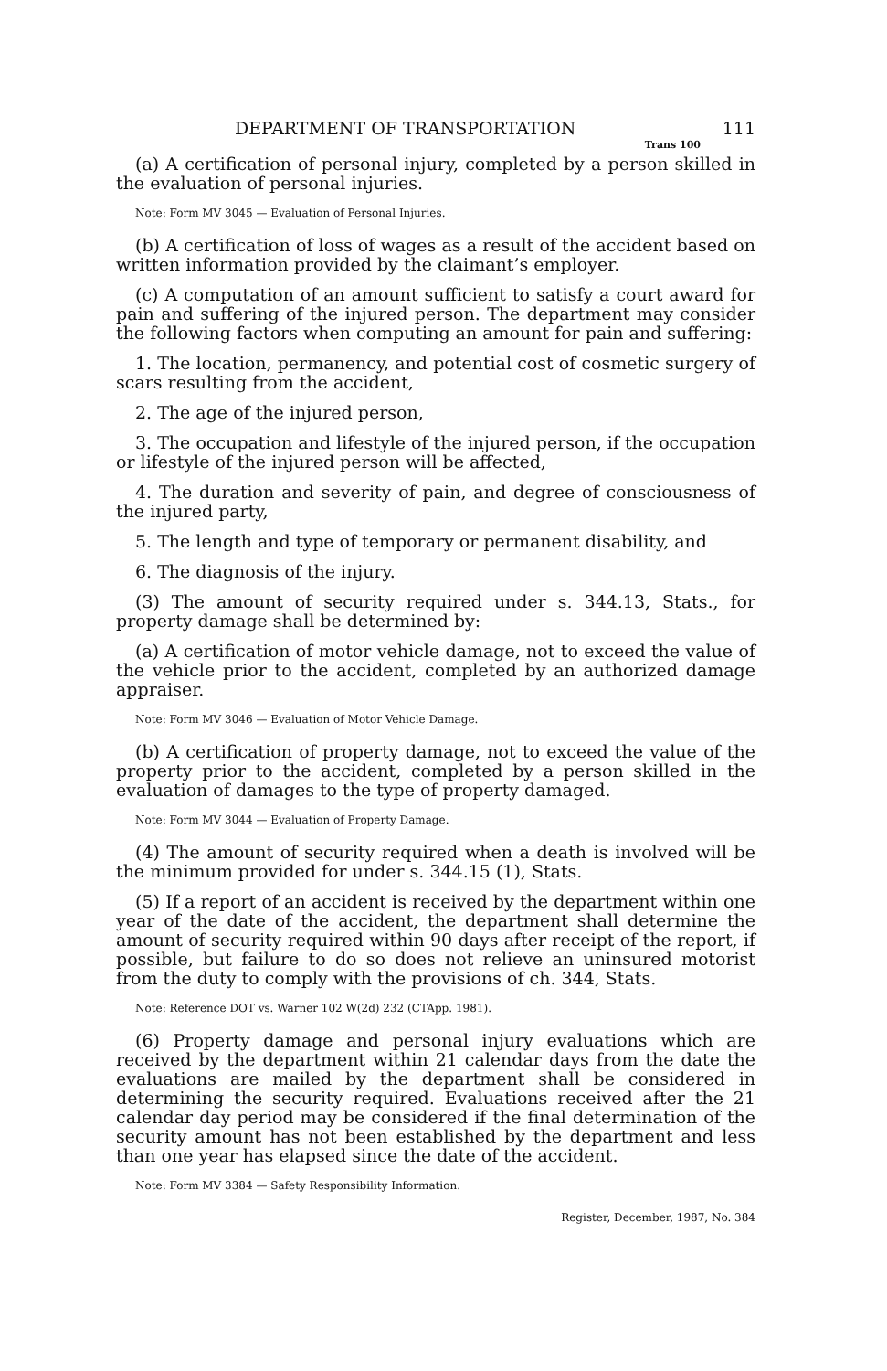DEPARTMENT OF TRANSPORTATION 111
Trans 100
(a) A certification of personal injury, completed by a person skilled in the evaluation of personal injuries.
Note: Form MV 3045 — Evaluation of Personal Injuries.
(b) A certification of loss of wages as a result of the accident based on written information provided by the claimant’s employer.
(c) A computation of an amount sufficient to satisfy a court award for pain and suffering of the injured person. The department may consider the following factors when computing an amount for pain and suffering:
1. The location, permanency, and potential cost of cosmetic surgery of scars resulting from the accident,
2. The age of the injured person,
3. The occupation and lifestyle of the injured person, if the occupation or lifestyle of the injured person will be affected,
4. The duration and severity of pain, and degree of consciousness of the injured party,
5. The length and type of temporary or permanent disability, and
6. The diagnosis of the injury.
(3) The amount of security required under s. 344.13, Stats., for property damage shall be determined by:
(a) A certification of motor vehicle damage, not to exceed the value of the vehicle prior to the accident, completed by an authorized damage appraiser.
Note: Form MV 3046 — Evaluation of Motor Vehicle Damage.
(b) A certification of property damage, not to exceed the value of the property prior to the accident, completed by a person skilled in the evaluation of damages to the type of property damaged.
Note: Form MV 3044 — Evaluation of Property Damage.
(4) The amount of security required when a death is involved will be the minimum provided for under s. 344.15 (1), Stats.
(5) If a report of an accident is received by the department within one year of the date of the accident, the department shall determine the amount of security required within 90 days after receipt of the report, if possible, but failure to do so does not relieve an uninsured motorist from the duty to comply with the provisions of ch. 344, Stats.
Note: Reference DOT vs. Warner 102 W(2d) 232 (CTApp. 1981).
(6) Property damage and personal injury evaluations which are received by the department within 21 calendar days from the date the evaluations are mailed by the department shall be considered in determining the security required. Evaluations received after the 21 calendar day period may be considered if the final determination of the security amount has not been established by the department and less than one year has elapsed since the date of the accident.
Note: Form MV 3384 — Safety Responsibility Information.
Register, December, 1987, No. 384